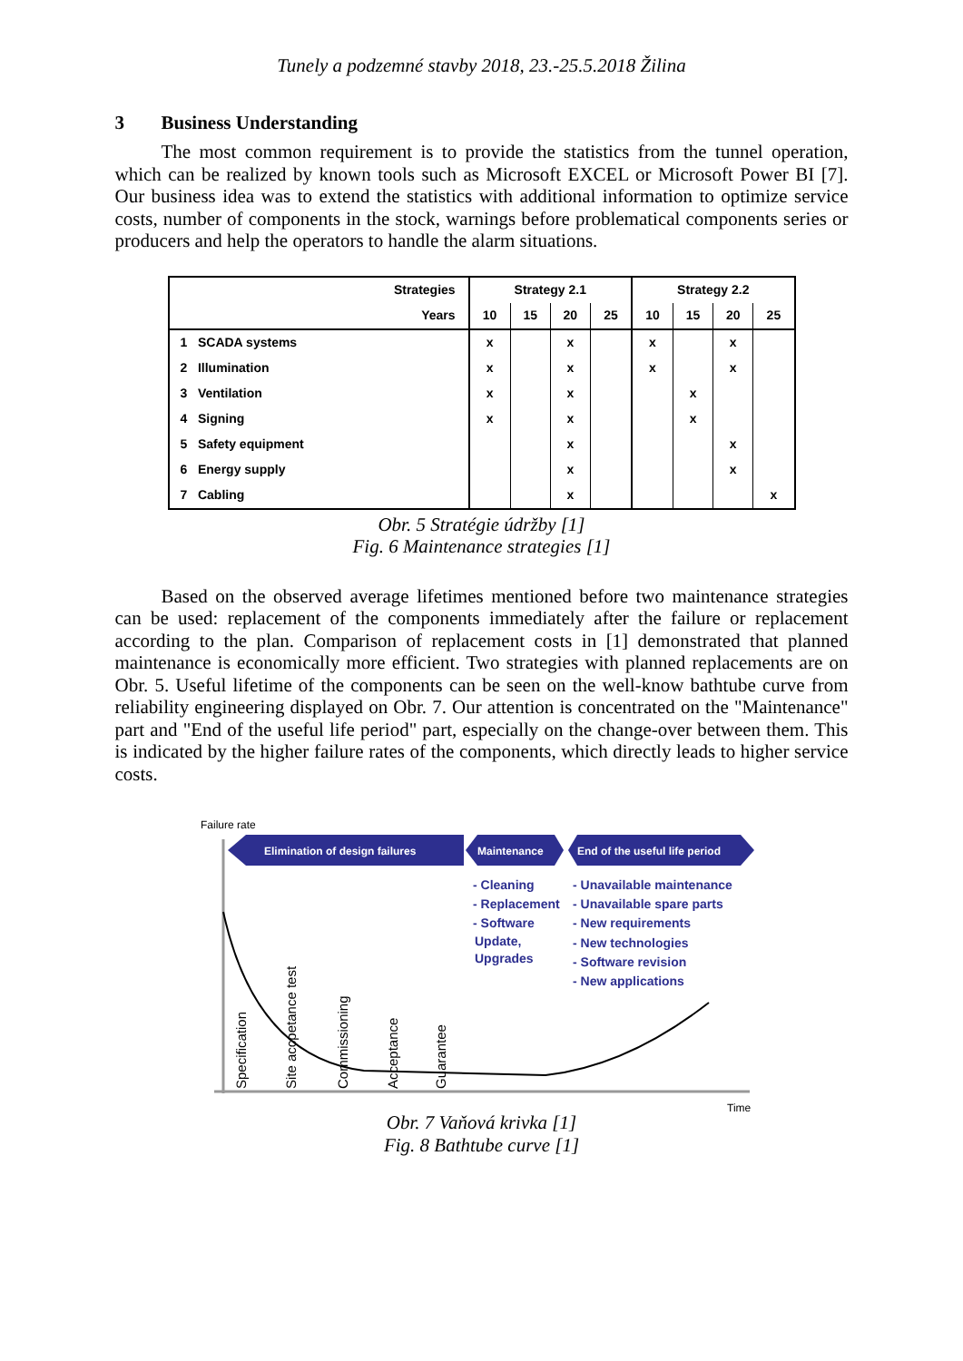Tunely a podzemné stavby 2018, 23.-25.5.2018 Žilina
3 Business Understanding
The most common requirement is to provide the statistics from the tunnel operation, which can be realized by known tools such as Microsoft EXCEL or Microsoft Power BI [7]. Our business idea was to extend the statistics with additional information to optimize service costs, number of components in the stock, warnings before problematical components series or producers and help the operators to handle the alarm situations.
| Strategies | Strategy 2.1 | | | | Strategy 2.2 | | | |
| --- | --- | --- | --- | --- | --- | --- | --- | --- |
| Years | 10 | 15 | 20 | 25 | 10 | 15 | 20 | 25 |
| 1 SCADA systems | x | | x | | x | | x | |
| 2 Illumination | x | | x | | x | | x | |
| 3 Ventilation | x | | x | | | x | | |
| 4 Signing | x | | x | | | x | | |
| 5 Safety equipment | | | x | | | | x | |
| 6 Energy supply | | | x | | | | x | |
| 7 Cabling | | | x | | | | | x |
Obr. 5 Stratégie údržby [1]
Fig. 6 Maintenance strategies [1]
Based on the observed average lifetimes mentioned before two maintenance strategies can be used: replacement of the components immediately after the failure or replacement according to the plan. Comparison of replacement costs in [1] demonstrated that planned maintenance is economically more efficient. Two strategies with planned replacements are on Obr. 5. Useful lifetime of the components can be seen on the well-know bathtube curve from reliability engineering displayed on Obr. 7. Our attention is concentrated on the "Maintenance" part and "End of the useful life period" part, especially on the change-over between them. This is indicated by the higher failure rates of the components, which directly leads to higher service costs.
Failure rate
Elimination of design failures
Maintenance
End of the useful life period
- Cleaning
- Replacement
- Software
Update,
Upgrades
- Unavailable maintenance
- Unavailable spare parts
- New requirements
- New technologies
- Software revision
- New applications
Specification
Site accpetance test
Commissioning
Acceptance
Guarantee
Time
Obr. 7 Vaňová krivka [1]
Fig. 8 Bathtube curve [1]